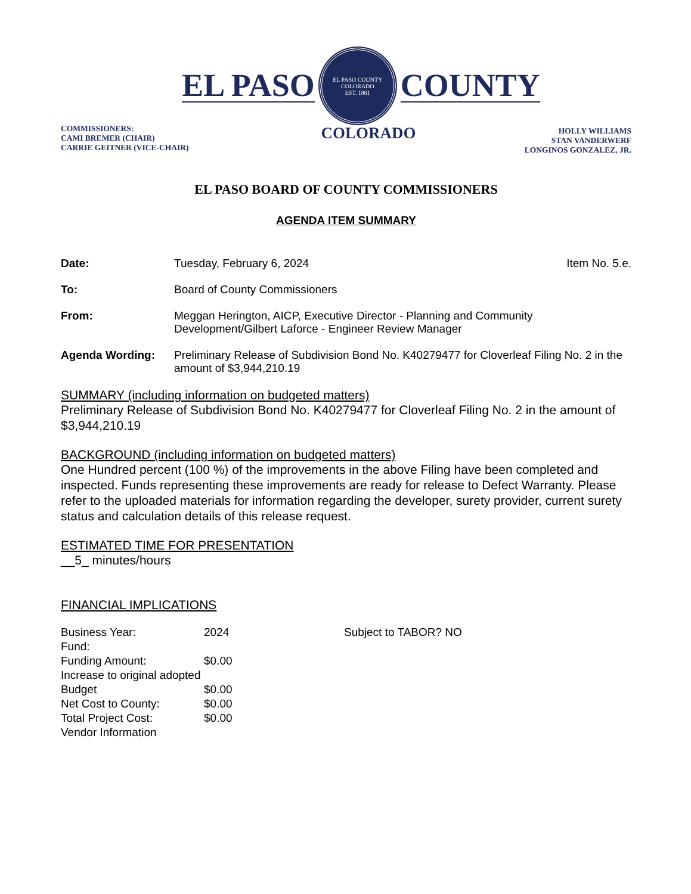EL PASO
EL PASO COUNTY COLORADO
EST. 1861
COUNTY
COMMISSIONERS:
CAMI BREMER (CHAIR)
CARRIE GEITNER (VICE-CHAIR)
COLORADO
HOLLY WILLIAMS
STAN VANDERWERF
LONGINOS GONZALEZ, JR.
EL PASO BOARD OF COUNTY COMMISSIONERS
AGENDA ITEM SUMMARY
| Date: | Tuesday, February 6, 2024 | Item No. 5.e. |
| To: | Board of County Commissioners | |
| From: | Meggan Herington, AICP, Executive Director - Planning and Community Development/Gilbert Laforce - Engineer Review Manager | |
| Agenda Wording: | Preliminary Release of Subdivision Bond No. K40279477 for Cloverleaf Filing No. 2 in the amount of $3,944,210.19 | |
SUMMARY (including information on budgeted matters)
Preliminary Release of Subdivision Bond No. K40279477 for Cloverleaf Filing No. 2 in the amount of $3,944,210.19
BACKGROUND (including information on budgeted matters)
One Hundred percent (100 %) of the improvements in the above Filing have been completed and inspected. Funds representing these improvements are ready for release to Defect Warranty. Please refer to the uploaded materials for information regarding the developer, surety provider, current surety status and calculation details of this release request.
ESTIMATED TIME FOR PRESENTATION
__5_ minutes/hours
FINANCIAL IMPLICATIONS
| Business Year: | 2024 | Subject to TABOR? NO |
| Fund: | | |
| Funding Amount: | $0.00 | |
| Increase to original adopted Budget | $0.00 | |
| Net Cost to County: | $0.00 | |
| Total Project Cost: | $0.00 | |
| Vendor Information | | |